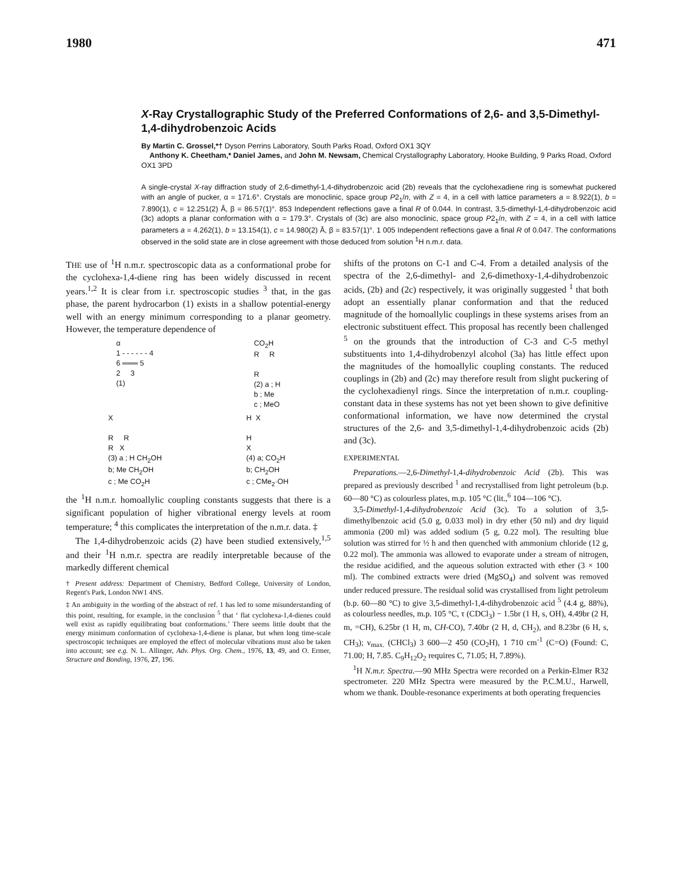1980 471
X-Ray Crystallographic Study of the Preferred Conformations of 2,6- and 3,5-Dimethyl-1,4-dihydrobenzoic Acids
By Martin C. Grossel,*† Dyson Perrins Laboratory, South Parks Road, Oxford OX1 3QY
Anthony K. Cheetham,* Daniel James, and John M. Newsam, Chemical Crystallography Laboratory, Hooke Building, 9 Parks Road, Oxford OX1 3PD
A single-crystal X-ray diffraction study of 2,6-dimethyl-1,4-dihydrobenzoic acid (2b) reveals that the cyclohexadiene ring is somewhat puckered with an angle of pucker, α = 171.6°. Crystals are monoclinic, space group P2<sub>1</sub>/n, with Z = 4, in a cell with lattice parameters a = 8.922(1), b = 7.890(1), c = 12.251(2) Å, β = 86.57(1)°. 853 Independent reflections gave a final R of 0.044. In contrast, 3,5-dimethyl-1,4-dihydrobenzoic acid (3c) adopts a planar conformation with α = 179.3°. Crystals of (3c) are also monoclinic, space group P2<sub>1</sub>/n, with Z = 4, in a cell with lattice parameters a = 4.262(1), b = 13.154(1), c = 14.980(2) Å, β = 83.57(1)°. 1 005 Independent reflections gave a final R of 0.047. The conformations observed in the solid state are in close agreement with those deduced from solution <sup>1</sup>H n.m.r. data.
THE use of <sup>1</sup>H n.m.r. spectroscopic data as a conformational probe for the cyclohexa-1,4-diene ring has been widely discussed in recent years.<sup>1,2</sup> It is clear from i.r. spectroscopic studies <sup>3</sup> that, in the gas phase, the parent hydrocarbon (1) exists in a shallow potential-energy well with an energy minimum corresponding to a planar geometry. However, the temperature dependence of
α
1 - - - - - - 4
6 ═══ 5
2 3
(1)
CO<sub>2</sub>H
R R
R
(2) a ; H
b ; Me
c ; MeO
X
R R
R X
(3) a ; H CH<sub>2</sub>OH
b; Me CH<sub>2</sub>OH
c ; Me CO<sub>2</sub>H
H X
H
X
(4) a; CO<sub>2</sub>H
b; CH<sub>2</sub>OH
c ; CMe<sub>2</sub>·OH
the <sup>1</sup>H n.m.r. homoallylic coupling constants suggests that there is a significant population of higher vibrational energy levels at room temperature; <sup>4</sup> this complicates the interpretation of the n.m.r. data. ‡
The 1,4-dihydrobenzoic acids (2) have been studied extensively,<sup>1,5</sup> and their <sup>1</sup>H n.m.r. spectra are readily interpretable because of the markedly different chemical
† Present address: Department of Chemistry, Bedford College, University of London, Regent's Park, London NW1 4NS.
‡ An ambiguity in the wording of the abstract of ref. 1 has led to some misunderstanding of this point, resulting, for example, in the conclusion <sup>5</sup> that ‘ flat cyclohexa-1,4-dienes could well exist as rapidly equilibrating boat conformations.’ There seems little doubt that the energy minimum conformation of cyclohexa-1,4-diene is planar, but when long time-scale spectroscopic techniques are employed the effect of molecular vibrations must also be taken into account; see e.g. N. L. Allinger, Adv. Phys. Org. Chem., 1976, 13, 49, and O. Ermer, Structure and Bonding, 1976, 27, 196.
shifts of the protons on C-1 and C-4. From a detailed analysis of the spectra of the 2,6-dimethyl- and 2,6-dimethoxy-1,4-dihydrobenzoic acids, (2b) and (2c) respectively, it was originally suggested <sup>1</sup> that both adopt an essentially planar conformation and that the reduced magnitude of the homoallylic couplings in these systems arises from an electronic substituent effect. This proposal has recently been challenged <sup>5</sup> on the grounds that the introduction of C-3 and C-5 methyl substituents into 1,4-dihydrobenzyl alcohol (3a) has little effect upon the magnitudes of the homoallylic coupling constants. The reduced couplings in (2b) and (2c) may therefore result from slight puckering of the cyclohexadienyl rings. Since the interpretation of n.m.r. coupling-constant data in these systems has not yet been shown to give definitive conformational information, we have now determined the crystal structures of the 2,6- and 3,5-dimethyl-1,4-dihydrobenzoic acids (2b) and (3c).
EXPERIMENTAL
Preparations.—2,6-Dimethyl-1,4-dihydrobenzoic Acid (2b). This was prepared as previously described <sup>1</sup> and recrystallised from light petroleum (b.p. 60—80 °C) as colourless plates, m.p. 105 °C (lit.,<sup>6</sup> 104—106 °C).
3,5-Dimethyl-1,4-dihydrobenzoic Acid (3c). To a solution of 3,5-dimethylbenzoic acid (5.0 g, 0.033 mol) in dry ether (50 ml) and dry liquid ammonia (200 ml) was added sodium (5 g, 0.22 mol). The resulting blue solution was stirred for ½ h and then quenched with ammonium chloride (12 g, 0.22 mol). The ammonia was allowed to evaporate under a stream of nitrogen, the residue acidified, and the aqueous solution extracted with ether (3 × 100 ml). The combined extracts were dried (MgSO<sub>4</sub>) and solvent was removed under reduced pressure. The residual solid was crystallised from light petroleum (b.p. 60—80 °C) to give 3,5-dimethyl-1,4-dihydrobenzoic acid <sup>5</sup> (4.4 g, 88%), as colourless needles, m.p. 105 °C, τ (CDCl<sub>3</sub>) − 1.5br (1 H, s, OH), 4.49br (2 H, m, =CH), 6.25br (1 H, m, CH-CO), 7.40br (2 H, d, CH<sub>2</sub>), and 8.23br (6 H, s, CH<sub>3</sub>); ν<sub>max.</sub> (CHCl<sub>3</sub>) 3 600—2 450 (CO<sub>2</sub>H), 1 710 cm<sup>-1</sup> (C=O) (Found: C, 71.00; H, 7.85. C<sub>9</sub>H<sub>12</sub>O<sub>2</sub> requires C, 71.05; H, 7.89%).
<sup>1</sup>H N.m.r. Spectra.—90 MHz Spectra were recorded on a Perkin-Elmer R32 spectrometer. 220 MHz Spectra were measured by the P.C.M.U., Harwell, whom we thank. Double-resonance experiments at both operating frequencies